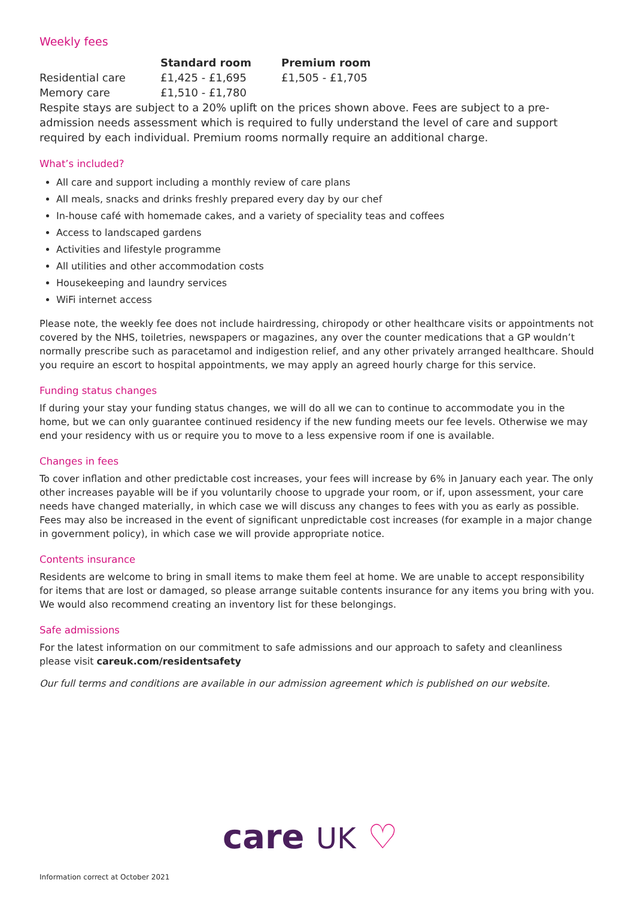Weekly fees
| | Standard room | Premium room |
| Residential care | £1,425 - £1,695 | £1,505 - £1,705 |
| Memory care | £1,510 - £1,780 | |
Respite stays are subject to a 20% uplift on the prices shown above. Fees are subject to a pre-admission needs assessment which is required to fully understand the level of care and support required by each individual. Premium rooms normally require an additional charge.
What’s included?
All care and support including a monthly review of care plans
All meals, snacks and drinks freshly prepared every day by our chef
In-house café with homemade cakes, and a variety of speciality teas and coffees
Access to landscaped gardens
Activities and lifestyle programme
All utilities and other accommodation costs
Housekeeping and laundry services
WiFi internet access
Please note, the weekly fee does not include hairdressing, chiropody or other healthcare visits or appointments not covered by the NHS, toiletries, newspapers or magazines, any over the counter medications that a GP wouldn’t normally prescribe such as paracetamol and indigestion relief, and any other privately arranged healthcare. Should you require an escort to hospital appointments, we may apply an agreed hourly charge for this service.
Funding status changes
If during your stay your funding status changes, we will do all we can to continue to accommodate you in the home, but we can only guarantee continued residency if the new funding meets our fee levels. Otherwise we may end your residency with us or require you to move to a less expensive room if one is available.
Changes in fees
To cover inflation and other predictable cost increases, your fees will increase by 6% in January each year. The only other increases payable will be if you voluntarily choose to upgrade your room, or if, upon assessment, your care needs have changed materially, in which case we will discuss any changes to fees with you as early as possible. Fees may also be increased in the event of significant unpredictable cost increases (for example in a major change in government policy), in which case we will provide appropriate notice.
Contents insurance
Residents are welcome to bring in small items to make them feel at home. We are unable to accept responsibility for items that are lost or damaged, so please arrange suitable contents insurance for any items you bring with you. We would also recommend creating an inventory list for these belongings.
Safe admissions
For the latest information on our commitment to safe admissions and our approach to safety and cleanliness please visit careuk.com/residentsafety
Our full terms and conditions are available in our admission agreement which is published on our website.
care UK ♡
Information correct at October 2021